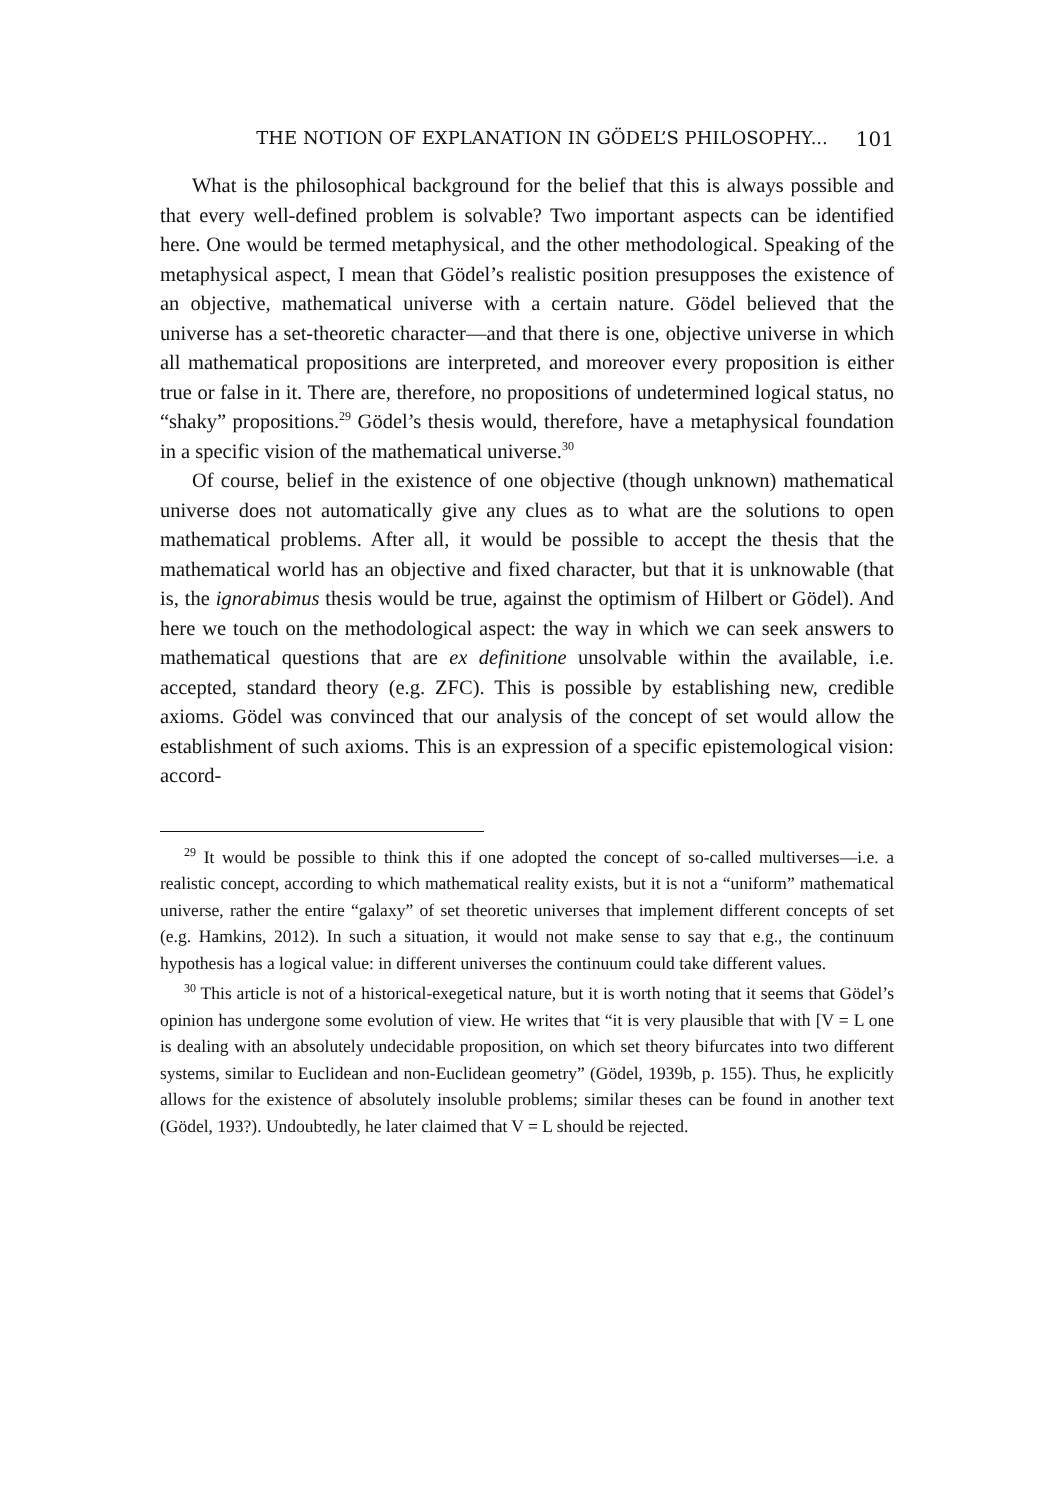THE NOTION OF EXPLANATION IN GÖDEL’S PHILOSOPHY... 101
What is the philosophical background for the belief that this is always possible and that every well-defined problem is solvable? Two important aspects can be identified here. One would be termed metaphysical, and the other methodological. Speaking of the metaphysical aspect, I mean that Gödel’s realistic position presupposes the existence of an objective, mathematical universe with a certain nature. Gödel believed that the universe has a set-theoretic character—and that there is one, objective universe in which all mathematical propositions are interpreted, and moreover every proposition is either true or false in it. There are, therefore, no propositions of undetermined logical status, no “shaky” propositions.<sup>29</sup> Gödel’s thesis would, therefore, have a metaphysical foundation in a specific vision of the mathematical universe.<sup>30</sup>
Of course, belief in the existence of one objective (though unknown) mathematical universe does not automatically give any clues as to what are the solutions to open mathematical problems. After all, it would be possible to accept the thesis that the mathematical world has an objective and fixed character, but that it is unknowable (that is, the ignorabimus thesis would be true, against the optimism of Hilbert or Gödel). And here we touch on the methodological aspect: the way in which we can seek answers to mathematical questions that are ex definitione unsolvable within the available, i.e. accepted, standard theory (e.g. ZFC). This is possible by establishing new, credible axioms. Gödel was convinced that our analysis of the concept of set would allow the establishment of such axioms. This is an expression of a specific epistemological vision: accord-
<sup>29</sup> It would be possible to think this if one adopted the concept of so-called multiverses—i.e. a realistic concept, according to which mathematical reality exists, but it is not a “uniform” mathematical universe, rather the entire “galaxy” of set theoretic universes that implement different concepts of set (e.g. Hamkins, 2012). In such a situation, it would not make sense to say that e.g., the continuum hypothesis has a logical value: in different universes the continuum could take different values.
<sup>30</sup> This article is not of a historical-exegetical nature, but it is worth noting that it seems that Gödel’s opinion has undergone some evolution of view. He writes that “it is very plausible that with [V = L one is dealing with an absolutely undecidable proposition, on which set theory bifurcates into two different systems, similar to Euclidean and non-Euclidean geometry” (Gödel, 1939b, p. 155). Thus, he explicitly allows for the existence of absolutely insoluble problems; similar theses can be found in another text (Gödel, 193?). Undoubtedly, he later claimed that V = L should be rejected.